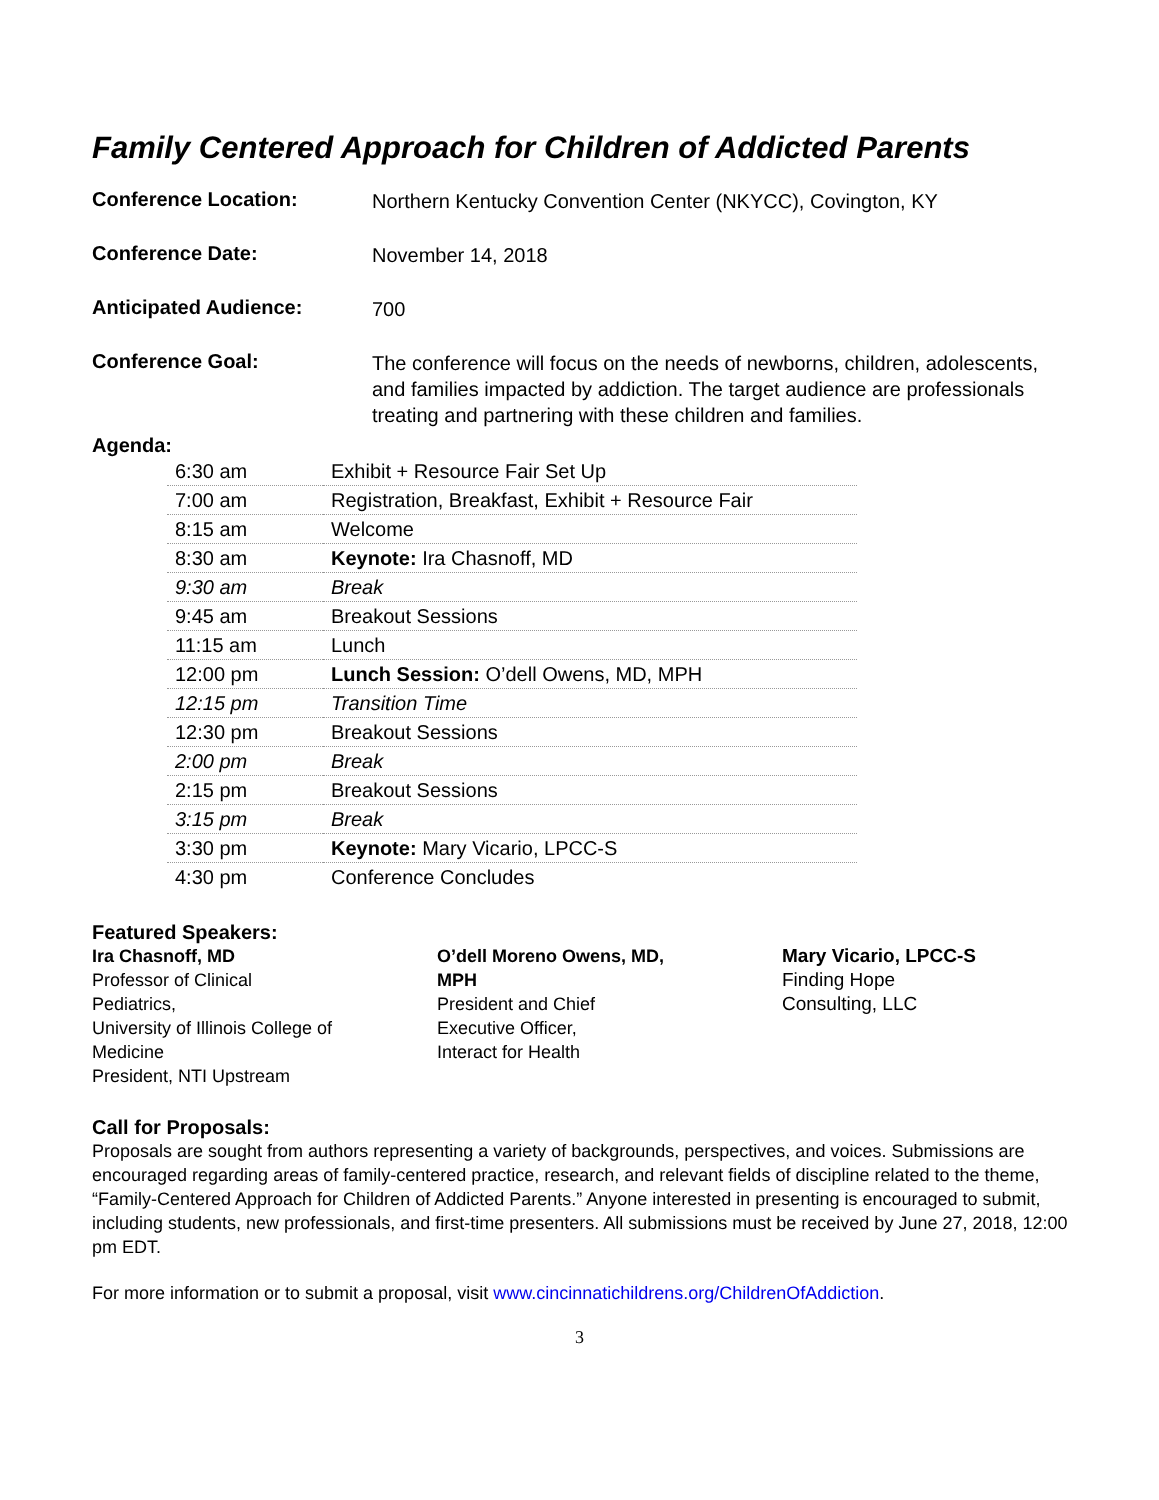Family Centered Approach for Children of Addicted Parents
Conference Location:
Northern Kentucky Convention Center (NKYCC), Covington, KY
Conference Date:
November 14, 2018
Anticipated Audience:
700
Conference Goal:
The conference will focus on the needs of newborns, children, adolescents, and families impacted by addiction. The target audience are professionals treating and partnering with these children and families.
Agenda:
| 6:30 am | Exhibit + Resource Fair Set Up |
| 7:00 am | Registration, Breakfast, Exhibit + Resource Fair |
| 8:15 am | Welcome |
| 8:30 am | Keynote: Ira Chasnoff, MD |
| 9:30 am | Break |
| 9:45 am | Breakout Sessions |
| 11:15 am | Lunch |
| 12:00 pm | Lunch Session: O’dell Owens, MD, MPH |
| 12:15 pm | Transition Time |
| 12:30 pm | Breakout Sessions |
| 2:00 pm | Break |
| 2:15 pm | Breakout Sessions |
| 3:15 pm | Break |
| 3:30 pm | Keynote: Mary Vicario, LPCC-S |
| 4:30 pm | Conference Concludes |
Featured Speakers:
Ira Chasnoff, MD
Professor of Clinical
Pediatrics,
University of Illinois College of
Medicine
President, NTI Upstream
O’dell Moreno Owens, MD,
MPH
President and Chief
Executive Officer,
Interact for Health
Mary Vicario, LPCC-S
Finding Hope
Consulting, LLC
Call for Proposals:
Proposals are sought from authors representing a variety of backgrounds, perspectives, and voices. Submissions are encouraged regarding areas of family-centered practice, research, and relevant fields of discipline related to the theme, “Family-Centered Approach for Children of Addicted Parents.” Anyone interested in presenting is encouraged to submit, including students, new professionals, and first-time presenters. All submissions must be received by June 27, 2018, 12:00 pm EDT.
For more information or to submit a proposal, visit www.cincinnatichildrens.org/ChildrenOfAddiction.
3